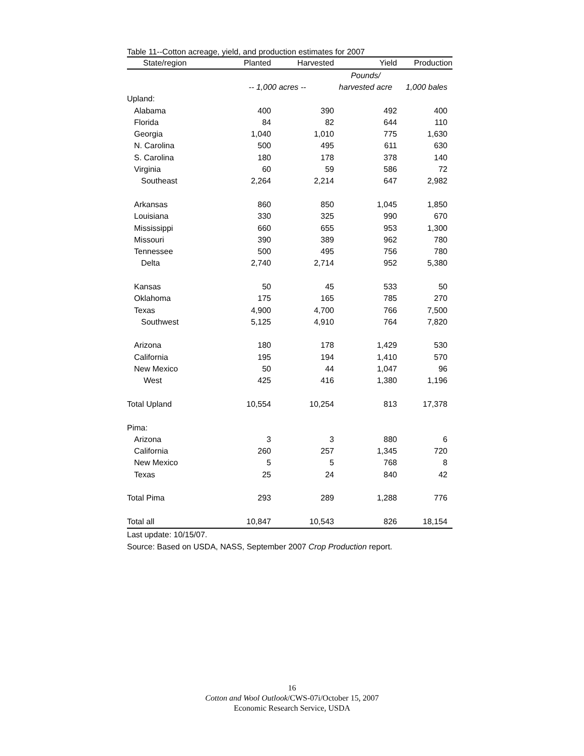Table 11--Cotton acreage, yield, and production estimates for 2007
| State/region | Planted | Harvested | Yield | Production |
| --- | --- | --- | --- | --- |
| | | | Pounds/ | |
| | -- 1,000 acres -- | | harvested acre | 1,000 bales |
| Upland: | | | | |
| Alabama | 400 | 390 | 492 | 400 |
| Florida | 84 | 82 | 644 | 110 |
| Georgia | 1,040 | 1,010 | 775 | 1,630 |
| N. Carolina | 500 | 495 | 611 | 630 |
| S. Carolina | 180 | 178 | 378 | 140 |
| Virginia | 60 | 59 | 586 | 72 |
| Southeast | 2,264 | 2,214 | 647 | 2,982 |
| Arkansas | 860 | 850 | 1,045 | 1,850 |
| Louisiana | 330 | 325 | 990 | 670 |
| Mississippi | 660 | 655 | 953 | 1,300 |
| Missouri | 390 | 389 | 962 | 780 |
| Tennessee | 500 | 495 | 756 | 780 |
| Delta | 2,740 | 2,714 | 952 | 5,380 |
| Kansas | 50 | 45 | 533 | 50 |
| Oklahoma | 175 | 165 | 785 | 270 |
| Texas | 4,900 | 4,700 | 766 | 7,500 |
| Southwest | 5,125 | 4,910 | 764 | 7,820 |
| Arizona | 180 | 178 | 1,429 | 530 |
| California | 195 | 194 | 1,410 | 570 |
| New Mexico | 50 | 44 | 1,047 | 96 |
| West | 425 | 416 | 1,380 | 1,196 |
| Total Upland | 10,554 | 10,254 | 813 | 17,378 |
| Pima: | | | | |
| Arizona | 3 | 3 | 880 | 6 |
| California | 260 | 257 | 1,345 | 720 |
| New Mexico | 5 | 5 | 768 | 8 |
| Texas | 25 | 24 | 840 | 42 |
| Total Pima | 293 | 289 | 1,288 | 776 |
| Total all | 10,847 | 10,543 | 826 | 18,154 |
Last update: 10/15/07.
Source: Based on USDA, NASS, September 2007 Crop Production report.
16
Cotton and Wool Outlook/CWS-07i/October 15, 2007
Economic Research Service, USDA